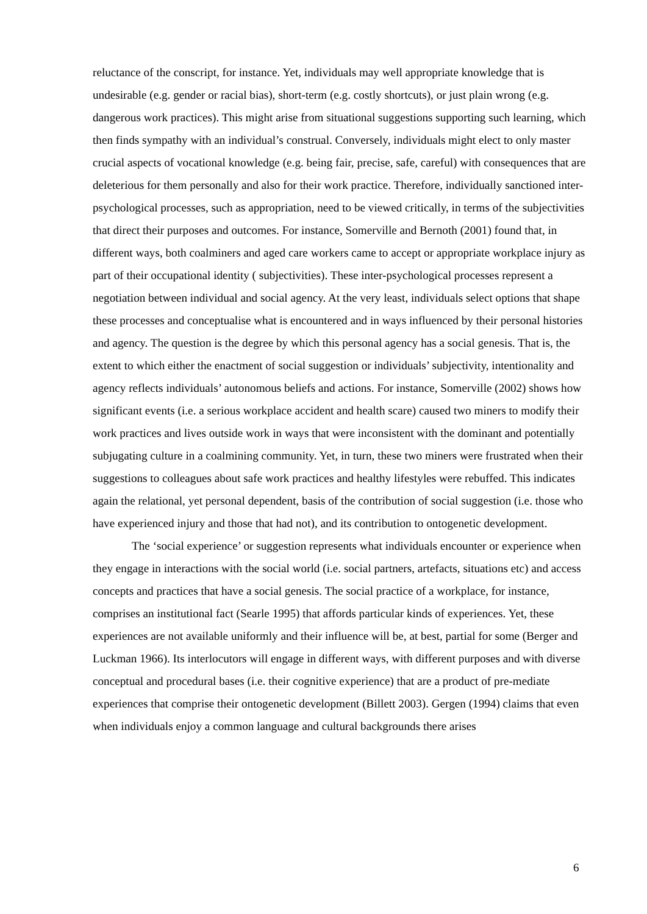reluctance of the conscript, for instance. Yet, individuals may well appropriate knowledge that is undesirable (e.g. gender or racial bias), short-term (e.g. costly shortcuts), or just plain wrong (e.g. dangerous work practices). This might arise from situational suggestions supporting such learning, which then finds sympathy with an individual’s construal. Conversely, individuals might elect to only master crucial aspects of vocational knowledge (e.g. being fair, precise, safe, careful) with consequences that are deleterious for them personally and also for their work practice. Therefore, individually sanctioned inter-psychological processes, such as appropriation, need to be viewed critically, in terms of the subjectivities that direct their purposes and outcomes. For instance, Somerville and Bernoth (2001) found that, in different ways, both coalminers and aged care workers came to accept or appropriate workplace injury as part of their occupational identity ( subjectivities). These inter-psychological processes represent a negotiation between individual and social agency. At the very least, individuals select options that shape these processes and conceptualise what is encountered and in ways influenced by their personal histories and agency. The question is the degree by which this personal agency has a social genesis. That is, the extent to which either the enactment of social suggestion or individuals’ subjectivity, intentionality and agency reflects individuals’ autonomous beliefs and actions. For instance, Somerville (2002) shows how significant events (i.e. a serious workplace accident and health scare) caused two miners to modify their work practices and lives outside work in ways that were inconsistent with the dominant and potentially subjugating culture in a coalmining community. Yet, in turn, these two miners were frustrated when their suggestions to colleagues about safe work practices and healthy lifestyles were rebuffed. This indicates again the relational, yet personal dependent, basis of the contribution of social suggestion (i.e. those who have experienced injury and those that had not), and its contribution to ontogenetic development.
The ‘social experience’ or suggestion represents what individuals encounter or experience when they engage in interactions with the social world (i.e. social partners, artefacts, situations etc) and access concepts and practices that have a social genesis. The social practice of a workplace, for instance, comprises an institutional fact (Searle 1995) that affords particular kinds of experiences. Yet, these experiences are not available uniformly and their influence will be, at best, partial for some (Berger and Luckman 1966). Its interlocutors will engage in different ways, with different purposes and with diverse conceptual and procedural bases (i.e. their cognitive experience) that are a product of pre-mediate experiences that comprise their ontogenetic development (Billett 2003). Gergen (1994) claims that even when individuals enjoy a common language and cultural backgrounds there arises
6